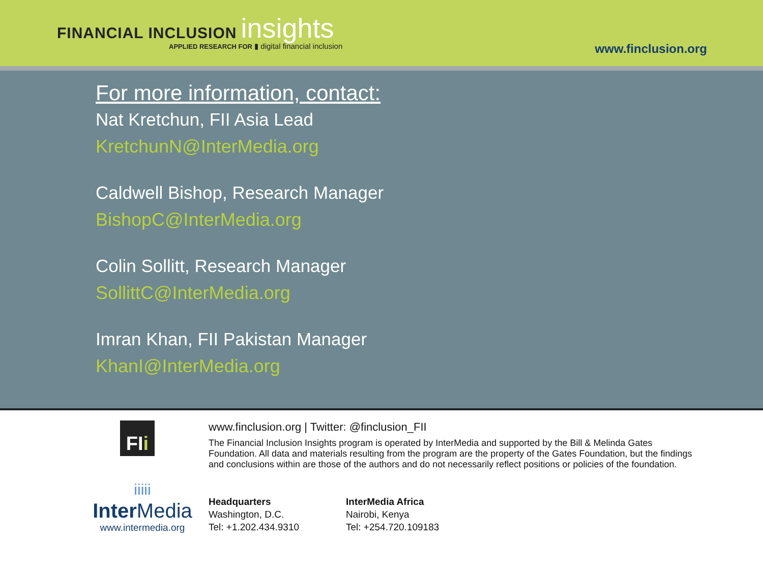FINANCIAL INCLUSION insights
APPLIED RESEARCH FOR ▮ digital financial inclusion
www.finclusion.org
For more information, contact:
Nat Kretchun, FII Asia Lead
KretchunN@InterMedia.org
Caldwell Bishop, Research Manager
BishopC@InterMedia.org
Colin Sollitt, Research Manager
SollittC@InterMedia.org
Imran Khan, FII Pakistan Manager
KhanI@InterMedia.org
FIi
iiiii
Inter Media
www.intermedia.org
www.finclusion.org | Twitter: @finclusion_FII
The Financial Inclusion Insights program is operated by InterMedia and supported by the Bill & Melinda Gates Foundation. All data and materials resulting from the program are the property of the Gates Foundation, but the findings and conclusions within are those of the authors and do not necessarily reflect positions or policies of the foundation.
Headquarters
Washington, D.C.
Tel: +1.202.434.9310
InterMedia Africa
Nairobi, Kenya
Tel: +254.720.109183